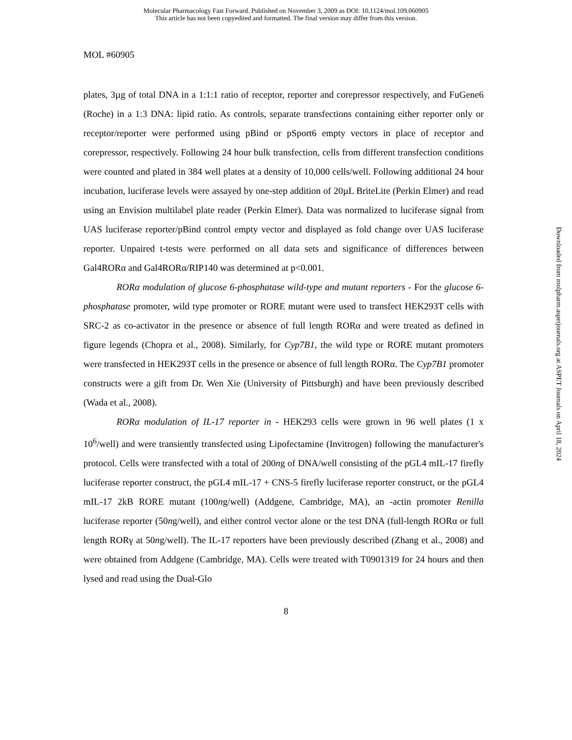Molecular Pharmacology Fast Forward. Published on November 3, 2009 as DOI: 10.1124/mol.109.060905
This article has not been copyedited and formatted. The final version may differ from this version.
MOL #60905
plates, 3µg of total DNA in a 1:1:1 ratio of receptor, reporter and corepressor respectively, and FuGene6 (Roche) in a 1:3 DNA: lipid ratio. As controls, separate transfections containing either reporter only or receptor/reporter were performed using pBind or pSport6 empty vectors in place of receptor and corepressor, respectively. Following 24 hour bulk transfection, cells from different transfection conditions were counted and plated in 384 well plates at a density of 10,000 cells/well. Following additional 24 hour incubation, luciferase levels were assayed by one-step addition of 20µL BriteLite (Perkin Elmer) and read using an Envision multilabel plate reader (Perkin Elmer). Data was normalized to luciferase signal from UAS luciferase reporter/pBind control empty vector and displayed as fold change over UAS luciferase reporter. Unpaired t-tests were performed on all data sets and significance of differences between Gal4RORα and Gal4RORα/RIP140 was determined at p<0.001.
RORα modulation of glucose 6-phosphatase wild-type and mutant reporters - For the glucose 6-phosphatase promoter, wild type promoter or RORE mutant were used to transfect HEK293T cells with SRC-2 as co-activator in the presence or absence of full length RORα and were treated as defined in figure legends (Chopra et al., 2008). Similarly, for Cyp7B1, the wild type or RORE mutant promoters were transfected in HEK293T cells in the presence or absence of full length RORα. The Cyp7B1 promoter constructs were a gift from Dr. Wen Xie (University of Pittsburgh) and have been previously described (Wada et al., 2008).
RORα modulation of IL-17 reporter in - HEK293 cells were grown in 96 well plates (1 x 10<sup>6</sup>/well) and were transiently transfected using Lipofectamine (Invitrogen) following the manufacturer's protocol. Cells were transfected with a total of 200ng of DNA/well consisting of the pGL4 mIL-17 firefly luciferase reporter construct, the pGL4 mIL-17 + CNS-5 firefly luciferase reporter construct, or the pGL4 mIL-17 2kB RORE mutant (100ng/well) (Addgene, Cambridge, MA), an -actin promoter Renilla luciferase reporter (50ng/well), and either control vector alone or the test DNA (full-length RORα or full length RORγ at 50ng/well). The IL-17 reporters have been previously described (Zhang et al., 2008) and were obtained from Addgene (Cambridge, MA). Cells were treated with T0901319 for 24 hours and then lysed and read using the Dual-Glo
8
Downloaded from molpharm.aspetjournals.org at ASPET Journals on April 18, 2024